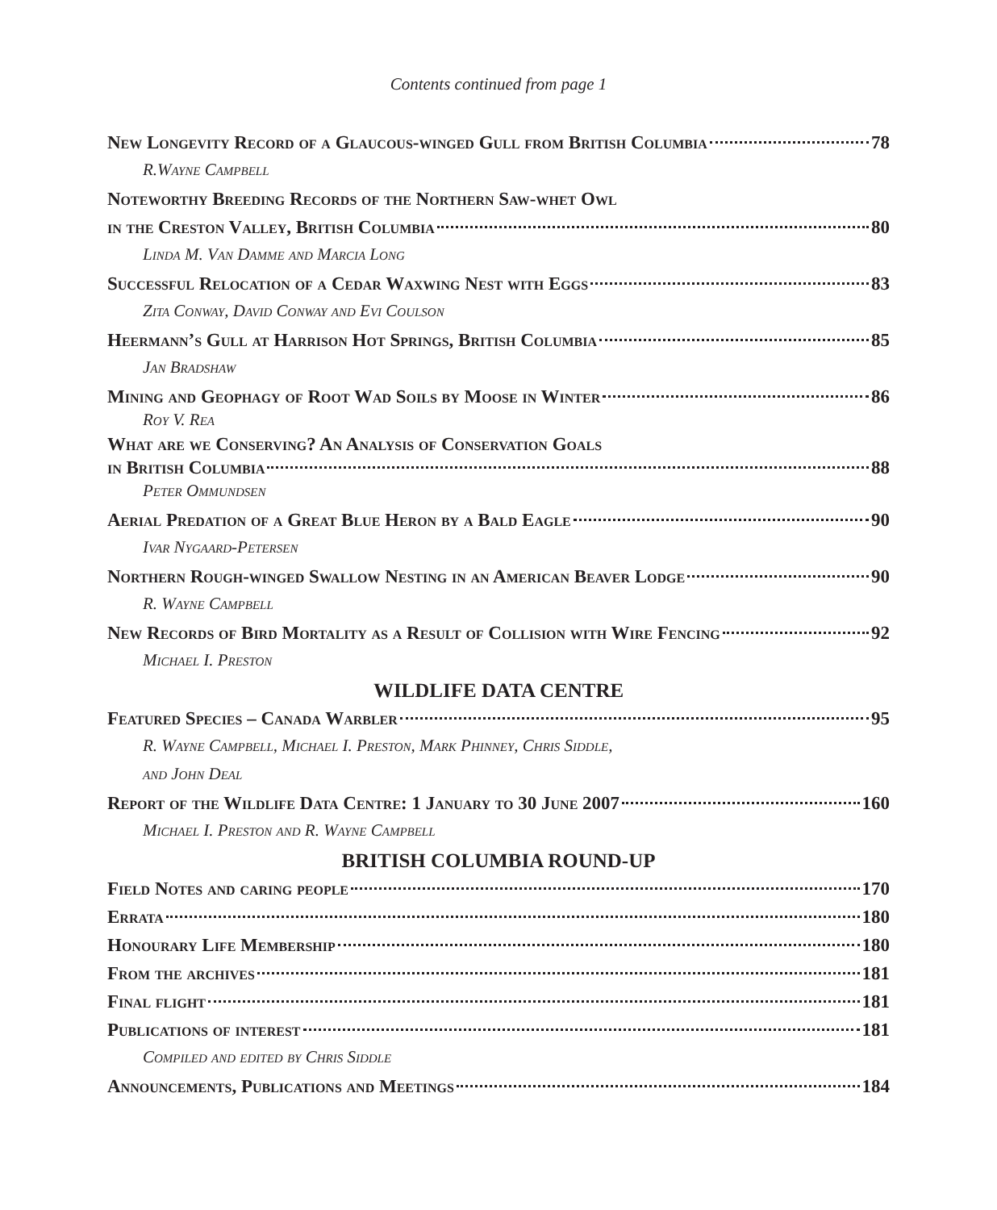Contents continued from page 1
New Longevity Record of a Glaucous-winged Gull from British Columbia 78
R.Wayne Campbell
Noteworthy Breeding Records of the Northern Saw-whet Owl
in the Creston Valley, British Columbia 80
Linda M. Van Damme and Marcia Long
Successful Relocation of a Cedar Waxwing Nest with Eggs 83
Zita Conway, David Conway and Evi Coulson
Heermann’s Gull at Harrison Hot Springs, British Columbia 85
Jan Bradshaw
Mining and Geophagy of Root Wad Soils by Moose in Winter 86
Roy V. Rea
What are we Conserving? An Analysis of Conservation Goals
in British Columbia 88
Peter Ommundsen
Aerial Predation of a Great Blue Heron by a Bald Eagle 90
Ivar Nygaard-Petersen
Northern Rough-winged Swallow Nesting in an American Beaver Lodge 90
R. Wayne Campbell
New Records of Bird Mortality as a Result of Collision with Wire Fencing 92
Michael I. Preston
WILDLIFE DATA CENTRE
Featured Species – Canada Warbler 95
R. Wayne Campbell, Michael I. Preston, Mark Phinney, Chris Siddle,
and John Deal
Report of the Wildlife Data Centre: 1 January to 30 June 2007 160
Michael I. Preston and R. Wayne Campbell
BRITISH COLUMBIA ROUND-UP
Field Notes and caring people 170
Errata 180
Honourary Life Membership 180
From the archives 181
Final flight 181
Publications of interest 181
Compiled and edited by Chris Siddle
Announcements, Publications and Meetings 184